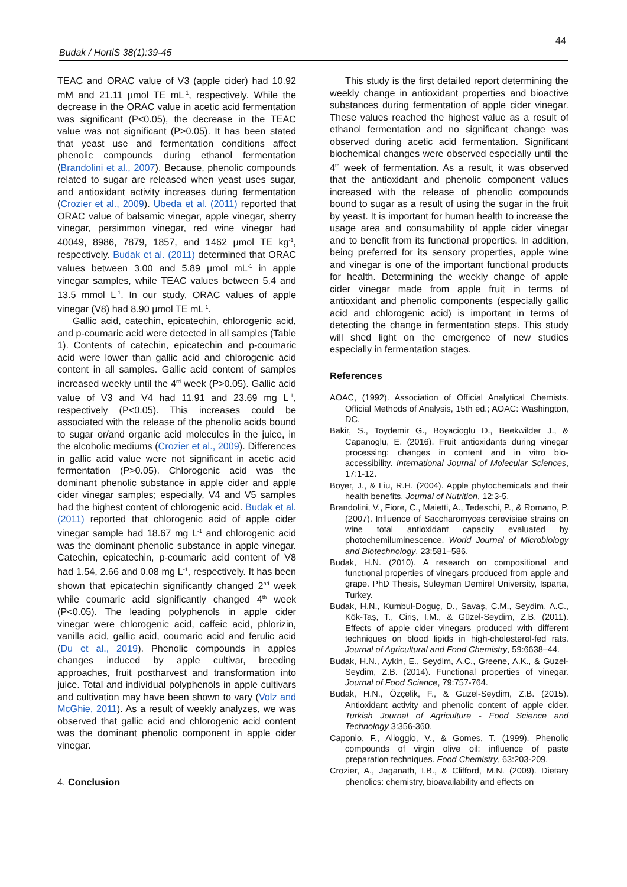44
Budak / HortiS 38(1):39-45
TEAC and ORAC value of V3 (apple cider) had 10.92 mM and 21.11 µmol TE mL<sup>-1</sup>, respectively. While the decrease in the ORAC value in acetic acid fermentation was significant (P<0.05), the decrease in the TEAC value was not significant (P>0.05). It has been stated that yeast use and fermentation conditions affect phenolic compounds during ethanol fermentation (Brandolini et al., 2007). Because, phenolic compounds related to sugar are released when yeast uses sugar, and antioxidant activity increases during fermentation (Crozier et al., 2009). Ubeda et al. (2011) reported that ORAC value of balsamic vinegar, apple vinegar, sherry vinegar, persimmon vinegar, red wine vinegar had 40049, 8986, 7879, 1857, and 1462 µmol TE kg<sup>-1</sup>, respectively. Budak et al. (2011) determined that ORAC values between 3.00 and 5.89 µmol mL<sup>-1</sup> in apple vinegar samples, while TEAC values between 5.4 and 13.5 mmol L<sup>-1</sup>. In our study, ORAC values of apple vinegar (V8) had 8.90 µmol TE mL<sup>-1</sup>.
Gallic acid, catechin, epicatechin, chlorogenic acid, and p-coumaric acid were detected in all samples (Table 1). Contents of catechin, epicatechin and p-coumaric acid were lower than gallic acid and chlorogenic acid content in all samples. Gallic acid content of samples increased weekly until the 4<sup>rd</sup> week (P>0.05). Gallic acid value of V3 and V4 had 11.91 and 23.69 mg L<sup>-1</sup>, respectively (P<0.05). This increases could be associated with the release of the phenolic acids bound to sugar or/and organic acid molecules in the juice, in the alcoholic mediums (Crozier et al., 2009). Differences in gallic acid value were not significant in acetic acid fermentation (P>0.05). Chlorogenic acid was the dominant phenolic substance in apple cider and apple cider vinegar samples; especially, V4 and V5 samples had the highest content of chlorogenic acid. Budak et al. (2011) reported that chlorogenic acid of apple cider vinegar sample had 18.67 mg L<sup>-1</sup> and chlorogenic acid was the dominant phenolic substance in apple vinegar. Catechin, epicatechin, p-coumaric acid content of V8 had 1.54, 2.66 and 0.08 mg L<sup>-1</sup>, respectively. It has been shown that epicatechin significantly changed 2<sup>nd</sup> week while coumaric acid significantly changed 4<sup>th</sup> week (P<0.05). The leading polyphenols in apple cider vinegar were chlorogenic acid, caffeic acid, phlorizin, vanilla acid, gallic acid, coumaric acid and ferulic acid (Du et al., 2019). Phenolic compounds in apples changes induced by apple cultivar, breeding approaches, fruit postharvest and transformation into juice. Total and individual polyphenols in apple cultivars and cultivation may have been shown to vary (Volz and McGhie, 2011). As a result of weekly analyzes, we was observed that gallic acid and chlorogenic acid content was the dominant phenolic component in apple cider vinegar.
4. Conclusion
This study is the first detailed report determining the weekly change in antioxidant properties and bioactive substances during fermentation of apple cider vinegar. These values reached the highest value as a result of ethanol fermentation and no significant change was observed during acetic acid fermentation. Significant biochemical changes were observed especially until the 4<sup>th</sup> week of fermentation. As a result, it was observed that the antioxidant and phenolic component values increased with the release of phenolic compounds bound to sugar as a result of using the sugar in the fruit by yeast. It is important for human health to increase the usage area and consumability of apple cider vinegar and to benefit from its functional properties. In addition, being preferred for its sensory properties, apple wine and vinegar is one of the important functional products for health. Determining the weekly change of apple cider vinegar made from apple fruit in terms of antioxidant and phenolic components (especially gallic acid and chlorogenic acid) is important in terms of detecting the change in fermentation steps. This study will shed light on the emergence of new studies especially in fermentation stages.
References
AOAC, (1992). Association of Official Analytical Chemists. Official Methods of Analysis, 15th ed.; AOAC: Washington, DC.
Bakir, S., Toydemir G., Boyacioglu D., Beekwilder J., & Capanoglu, E. (2016). Fruit antioxidants during vinegar processing: changes in content and in vitro bio-accessibility. International Journal of Molecular Sciences, 17:1-12.
Boyer, J., & Liu, R.H. (2004). Apple phytochemicals and their health benefits. Journal of Nutrition, 12:3-5.
Brandolini, V., Fiore, C., Maietti, A., Tedeschi, P., & Romano, P. (2007). Influence of Saccharomyces cerevisiae strains on wine total antioxidant capacity evaluated by photochemiluminescence. World Journal of Microbiology and Biotechnology, 23:581–586.
Budak, H.N. (2010). A research on compositional and functıonal properties of vinegars produced from apple and grape. PhD Thesis, Suleyman Demirel University, Isparta, Turkey.
Budak, H.N., Kumbul-Doguç, D., Savaş, C.M., Seydim, A.C., Kök-Taş, T., Ciriş, I.M., & Güzel-Seydim, Z.B. (2011). Effects of apple cider vinegars produced with different techniques on blood lipids in high-cholesterol-fed rats. Journal of Agricultural and Food Chemistry, 59:6638–44.
Budak, H.N., Aykin, E., Seydim, A.C., Greene, A.K., & Guzel-Seydim, Z.B. (2014). Functional properties of vinegar. Journal of Food Science, 79:757-764.
Budak, H.N., Özçelik, F., & Guzel-Seydim, Z.B. (2015). Antioxidant activity and phenolic content of apple cider. Turkish Journal of Agriculture - Food Science and Technology 3:356-360.
Caponio, F., Alloggio, V., & Gomes, T. (1999). Phenolic compounds of virgin olive oil: influence of paste preparation techniques. Food Chemistry, 63:203-209.
Crozier, A., Jaganath, I.B., & Clifford, M.N. (2009). Dietary phenolics: chemistry, bioavailability and effects on